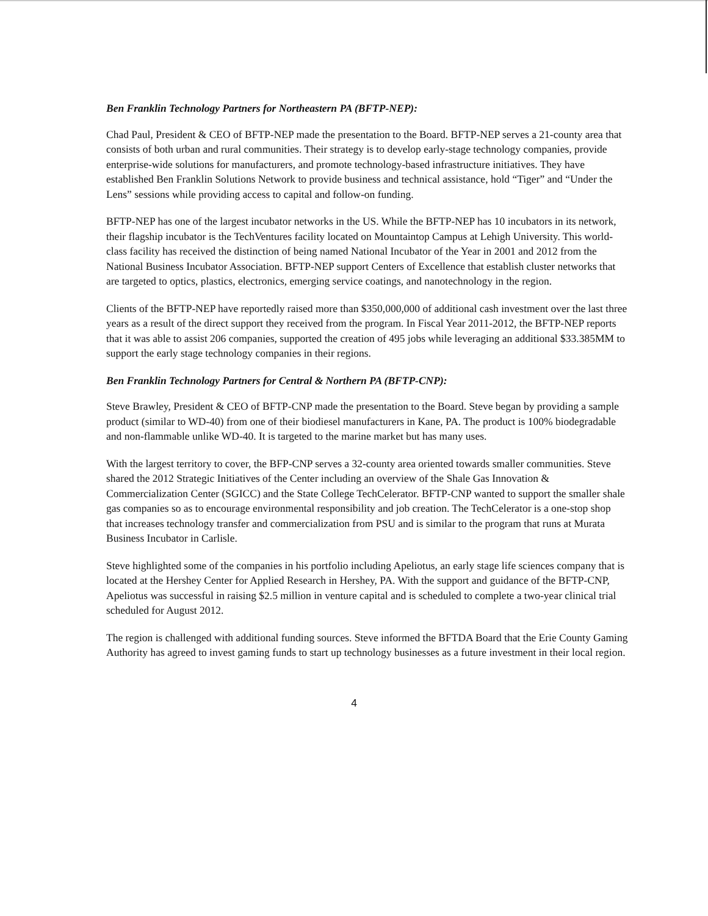Ben Franklin Technology Partners for Northeastern PA (BFTP-NEP):
Chad Paul, President & CEO of BFTP-NEP made the presentation to the Board. BFTP-NEP serves a 21-county area that consists of both urban and rural communities. Their strategy is to develop early-stage technology companies, provide enterprise-wide solutions for manufacturers, and promote technology-based infrastructure initiatives. They have established Ben Franklin Solutions Network to provide business and technical assistance, hold “Tiger” and “Under the Lens” sessions while providing access to capital and follow-on funding.
BFTP-NEP has one of the largest incubator networks in the US. While the BFTP-NEP has 10 incubators in its network, their flagship incubator is the TechVentures facility located on Mountaintop Campus at Lehigh University. This world-class facility has received the distinction of being named National Incubator of the Year in 2001 and 2012 from the National Business Incubator Association. BFTP-NEP support Centers of Excellence that establish cluster networks that are targeted to optics, plastics, electronics, emerging service coatings, and nanotechnology in the region.
Clients of the BFTP-NEP have reportedly raised more than $350,000,000 of additional cash investment over the last three years as a result of the direct support they received from the program. In Fiscal Year 2011-2012, the BFTP-NEP reports that it was able to assist 206 companies, supported the creation of 495 jobs while leveraging an additional $33.385MM to support the early stage technology companies in their regions.
Ben Franklin Technology Partners for Central & Northern PA (BFTP-CNP):
Steve Brawley, President & CEO of BFTP-CNP made the presentation to the Board. Steve began by providing a sample product (similar to WD-40) from one of their biodiesel manufacturers in Kane, PA. The product is 100% biodegradable and non-flammable unlike WD-40. It is targeted to the marine market but has many uses.
With the largest territory to cover, the BFP-CNP serves a 32-county area oriented towards smaller communities. Steve shared the 2012 Strategic Initiatives of the Center including an overview of the Shale Gas Innovation & Commercialization Center (SGICC) and the State College TechCelerator. BFTP-CNP wanted to support the smaller shale gas companies so as to encourage environmental responsibility and job creation. The TechCelerator is a one-stop shop that increases technology transfer and commercialization from PSU and is similar to the program that runs at Murata Business Incubator in Carlisle.
Steve highlighted some of the companies in his portfolio including Apeliotus, an early stage life sciences company that is located at the Hershey Center for Applied Research in Hershey, PA. With the support and guidance of the BFTP-CNP, Apeliotus was successful in raising $2.5 million in venture capital and is scheduled to complete a two-year clinical trial scheduled for August 2012.
The region is challenged with additional funding sources. Steve informed the BFTDA Board that the Erie County Gaming Authority has agreed to invest gaming funds to start up technology businesses as a future investment in their local region.
4